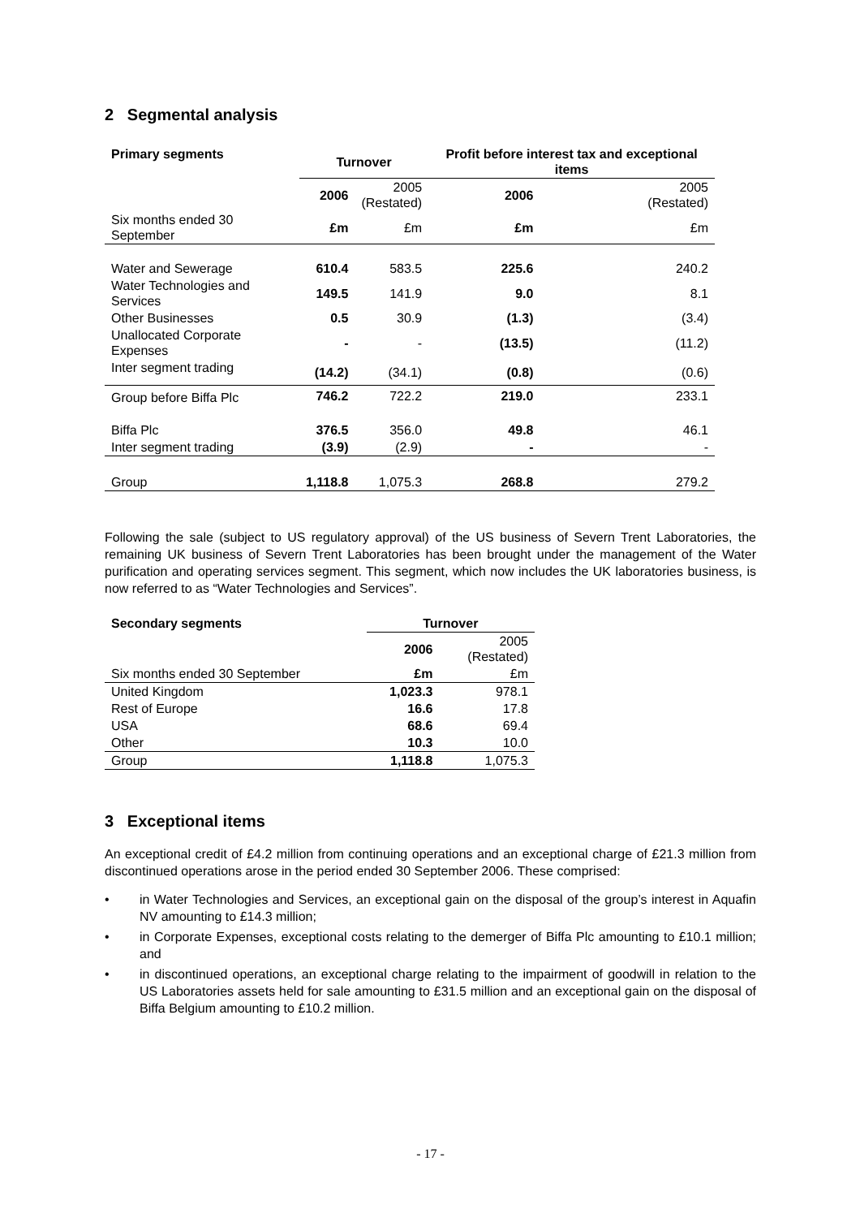2 Segmental analysis
| Primary segments | Turnover | | Profit before interest tax and exceptional items | |
| --- | --- | --- | --- | --- |
| | 2006 | 2005 (Restated) | 2006 | 2005 (Restated) |
| Six months ended 30 September | £m | £m | £m | £m |
| Water and Sewerage | 610.4 | 583.5 | 225.6 | 240.2 |
| Water Technologies and Services | 149.5 | 141.9 | 9.0 | 8.1 |
| Other Businesses | 0.5 | 30.9 | (1.3) | (3.4) |
| Unallocated Corporate Expenses | - | - | (13.5) | (11.2) |
| Inter segment trading | (14.2) | (34.1) | (0.8) | (0.6) |
| Group before Biffa Plc | 746.2 | 722.2 | 219.0 | 233.1 |
| Biffa Plc | 376.5 | 356.0 | 49.8 | 46.1 |
| Inter segment trading | (3.9) | (2.9) | - | - |
| Group | 1,118.8 | 1,075.3 | 268.8 | 279.2 |
Following the sale (subject to US regulatory approval) of the US business of Severn Trent Laboratories, the remaining UK business of Severn Trent Laboratories has been brought under the management of the Water purification and operating services segment. This segment, which now includes the UK laboratories business, is now referred to as “Water Technologies and Services”.
| Secondary segments | Turnover | |
| --- | --- | --- |
| | 2006 | 2005 (Restated) |
| Six months ended 30 September | £m | £m |
| United Kingdom | 1,023.3 | 978.1 |
| Rest of Europe | 16.6 | 17.8 |
| USA | 68.6 | 69.4 |
| Other | 10.3 | 10.0 |
| Group | 1,118.8 | 1,075.3 |
3 Exceptional items
An exceptional credit of £4.2 million from continuing operations and an exceptional charge of £21.3 million from discontinued operations arose in the period ended 30 September 2006. These comprised:
• in Water Technologies and Services, an exceptional gain on the disposal of the group’s interest in Aquafin NV amounting to £14.3 million;
• in Corporate Expenses, exceptional costs relating to the demerger of Biffa Plc amounting to £10.1 million; and
• in discontinued operations, an exceptional charge relating to the impairment of goodwill in relation to the US Laboratories assets held for sale amounting to £31.5 million and an exceptional gain on the disposal of Biffa Belgium amounting to £10.2 million.
- 17 -